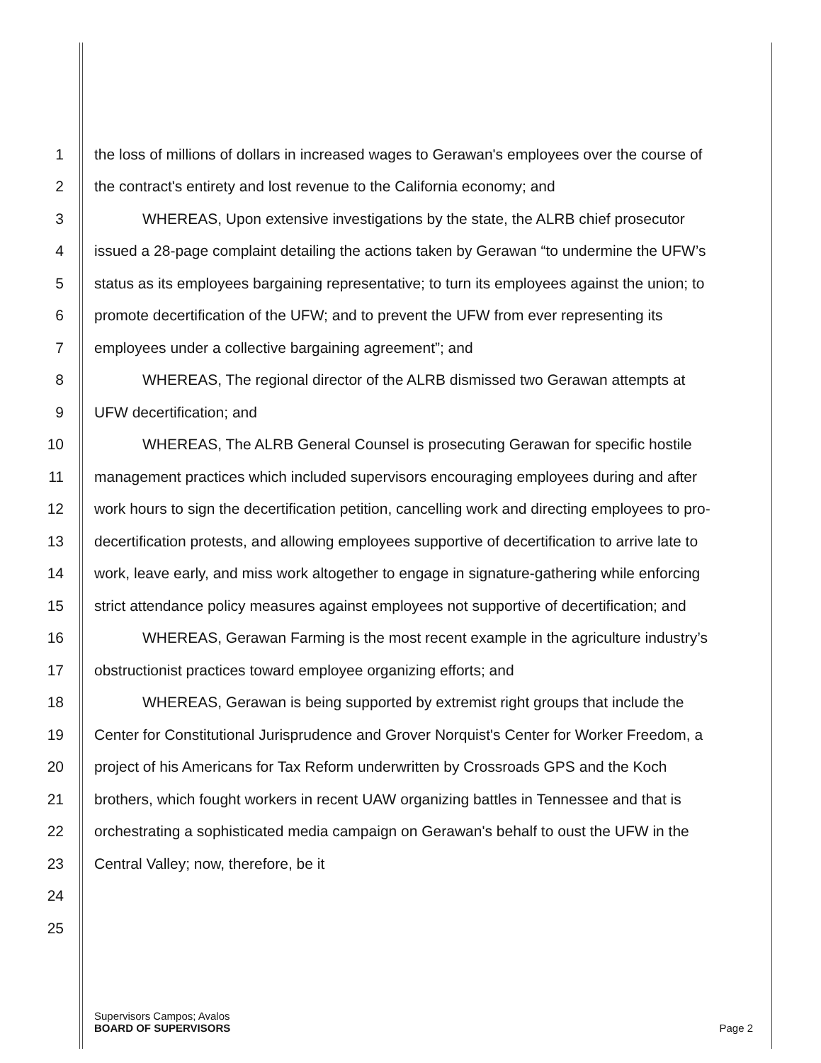1 the loss of millions of dollars in increased wages to Gerawan's employees over the course of
2 the contract's entirety and lost revenue to the California economy; and
3 WHEREAS, Upon extensive investigations by the state, the ALRB chief prosecutor
4 issued a 28-page complaint detailing the actions taken by Gerawan “to undermine the UFW’s
5 status as its employees bargaining representative; to turn its employees against the union; to
6 promote decertification of the UFW; and to prevent the UFW from ever representing its
7 employees under a collective bargaining agreement”; and
8 WHEREAS, The regional director of the ALRB dismissed two Gerawan attempts at
9 UFW decertification; and
10 WHEREAS, The ALRB General Counsel is prosecuting Gerawan for specific hostile
11 management practices which included supervisors encouraging employees during and after
12 work hours to sign the decertification petition, cancelling work and directing employees to pro-
13 decertification protests, and allowing employees supportive of decertification to arrive late to
14 work, leave early, and miss work altogether to engage in signature-gathering while enforcing
15 strict attendance policy measures against employees not supportive of decertification; and
16 WHEREAS, Gerawan Farming is the most recent example in the agriculture industry’s
17 obstructionist practices toward employee organizing efforts; and
18 WHEREAS, Gerawan is being supported by extremist right groups that include the
19 Center for Constitutional Jurisprudence and Grover Norquist's Center for Worker Freedom, a
20 project of his Americans for Tax Reform underwritten by Crossroads GPS and the Koch
21 brothers, which fought workers in recent UAW organizing battles in Tennessee and that is
22 orchestrating a sophisticated media campaign on Gerawan's behalf to oust the UFW in the
23 Central Valley; now, therefore, be it
24
25
Supervisors Campos; Avalos
BOARD OF SUPERVISORS
Page 2